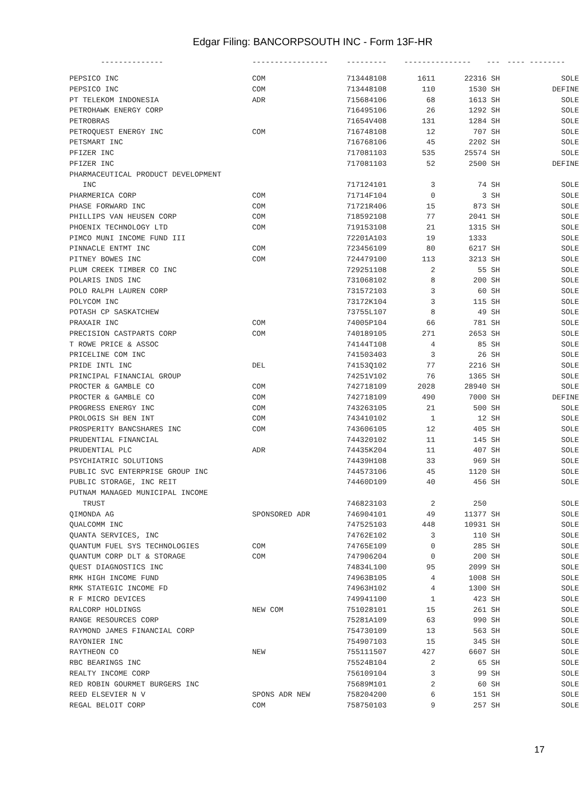Edgar Filing: BANCORPSOUTH INC - Form 13F-HR
| -------------- | ----------------- | --------- | ------- | -------- | --- | ---- -------- |
| --- | --- | --- | --- | --- | --- | --- |
| PEPSICO INC | COM | 713448108 | 1611 | 22316 | SH | SOLE |
| PEPSICO INC | COM | 713448108 | 110 | 1530 | SH | DEFINE |
| PT TELEKOM INDONESIA | ADR | 715684106 | 68 | 1613 | SH | SOLE |
| PETROHAWK ENERGY CORP | | 716495106 | 26 | 1292 | SH | SOLE |
| PETROBRAS | | 71654V408 | 131 | 1284 | SH | SOLE |
| PETROQUEST ENERGY INC | COM | 716748108 | 12 | 707 | SH | SOLE |
| PETSMART INC | | 716768106 | 45 | 2202 | SH | SOLE |
| PFIZER INC | | 717081103 | 535 | 25574 | SH | SOLE |
| PFIZER INC | | 717081103 | 52 | 2500 | SH | DEFINE |
| PHARMACEUTICAL PRODUCT DEVELOPMENT | | | | | | |
| INC | | 717124101 | 3 | 74 | SH | SOLE |
| PHARMERICA CORP | COM | 71714F104 | 0 | 3 | SH | SOLE |
| PHASE FORWARD INC | COM | 71721R406 | 15 | 873 | SH | SOLE |
| PHILLIPS VAN HEUSEN CORP | COM | 718592108 | 77 | 2041 | SH | SOLE |
| PHOENIX TECHNOLOGY LTD | COM | 719153108 | 21 | 1315 | SH | SOLE |
| PIMCO MUNI INCOME FUND III | | 72201A103 | 19 | 1333 | | SOLE |
| PINNACLE ENTMT INC | COM | 723456109 | 80 | 6217 | SH | SOLE |
| PITNEY BOWES INC | COM | 724479100 | 113 | 3213 | SH | SOLE |
| PLUM CREEK TIMBER CO INC | | 729251108 | 2 | 55 | SH | SOLE |
| POLARIS INDS INC | | 731068102 | 8 | 200 | SH | SOLE |
| POLO RALPH LAUREN CORP | | 731572103 | 3 | 60 | SH | SOLE |
| POLYCOM INC | | 73172K104 | 3 | 115 | SH | SOLE |
| POTASH CP SASKATCHEW | | 73755L107 | 8 | 49 | SH | SOLE |
| PRAXAIR INC | COM | 74005P104 | 66 | 781 | SH | SOLE |
| PRECISION CASTPARTS CORP | COM | 740189105 | 271 | 2653 | SH | SOLE |
| T ROWE PRICE & ASSOC | | 74144T108 | 4 | 85 | SH | SOLE |
| PRICELINE COM INC | | 741503403 | 3 | 26 | SH | SOLE |
| PRIDE INTL INC | DEL | 74153Q102 | 77 | 2216 | SH | SOLE |
| PRINCIPAL FINANCIAL GROUP | | 74251V102 | 76 | 1365 | SH | SOLE |
| PROCTER & GAMBLE CO | COM | 742718109 | 2028 | 28940 | SH | SOLE |
| PROCTER & GAMBLE CO | COM | 742718109 | 490 | 7000 | SH | DEFINE |
| PROGRESS ENERGY INC | COM | 743263105 | 21 | 500 | SH | SOLE |
| PROLOGIS SH BEN INT | COM | 743410102 | 1 | 12 | SH | SOLE |
| PROSPERITY BANCSHARES INC | COM | 743606105 | 12 | 405 | SH | SOLE |
| PRUDENTIAL FINANCIAL | | 744320102 | 11 | 145 | SH | SOLE |
| PRUDENTIAL PLC | ADR | 74435K204 | 11 | 407 | SH | SOLE |
| PSYCHIATRIC SOLUTIONS | | 74439H108 | 33 | 969 | SH | SOLE |
| PUBLIC SVC ENTERPRISE GROUP INC | | 744573106 | 45 | 1120 | SH | SOLE |
| PUBLIC STORAGE, INC REIT | | 74460D109 | 40 | 456 | SH | SOLE |
| PUTNAM MANAGED MUNICIPAL INCOME | | | | | | |
| TRUST | | 746823103 | 2 | 250 | | SOLE |
| QIMONDA AG | SPONSORED ADR | 746904101 | 49 | 11377 | SH | SOLE |
| QUALCOMM INC | | 747525103 | 448 | 10931 | SH | SOLE |
| QUANTA SERVICES, INC | | 74762E102 | 3 | 110 | SH | SOLE |
| QUANTUM FUEL SYS TECHNOLOGIES | COM | 74765E109 | 0 | 285 | SH | SOLE |
| QUANTUM CORP DLT & STORAGE | COM | 747906204 | 0 | 200 | SH | SOLE |
| QUEST DIAGNOSTICS INC | | 74834L100 | 95 | 2099 | SH | SOLE |
| RMK HIGH INCOME FUND | | 74963B105 | 4 | 1008 | SH | SOLE |
| RMK STATEGIC INCOME FD | | 74963H102 | 4 | 1300 | SH | SOLE |
| R F MICRO DEVICES | | 749941100 | 1 | 423 | SH | SOLE |
| RALCORP HOLDINGS | NEW COM | 751028101 | 15 | 261 | SH | SOLE |
| RANGE RESOURCES CORP | | 75281A109 | 63 | 990 | SH | SOLE |
| RAYMOND JAMES FINANCIAL CORP | | 754730109 | 13 | 563 | SH | SOLE |
| RAYONIER INC | | 754907103 | 15 | 345 | SH | SOLE |
| RAYTHEON CO | NEW | 755111507 | 427 | 6607 | SH | SOLE |
| RBC BEARINGS INC | | 75524B104 | 2 | 65 | SH | SOLE |
| REALTY INCOME CORP | | 756109104 | 3 | 99 | SH | SOLE |
| RED ROBIN GOURMET BURGERS INC | | 75689M101 | 2 | 60 | SH | SOLE |
| REED ELSEVIER N V | SPONS ADR NEW | 758204200 | 6 | 151 | SH | SOLE |
| REGAL BELOIT CORP | COM | 758750103 | 9 | 257 | SH | SOLE |
17